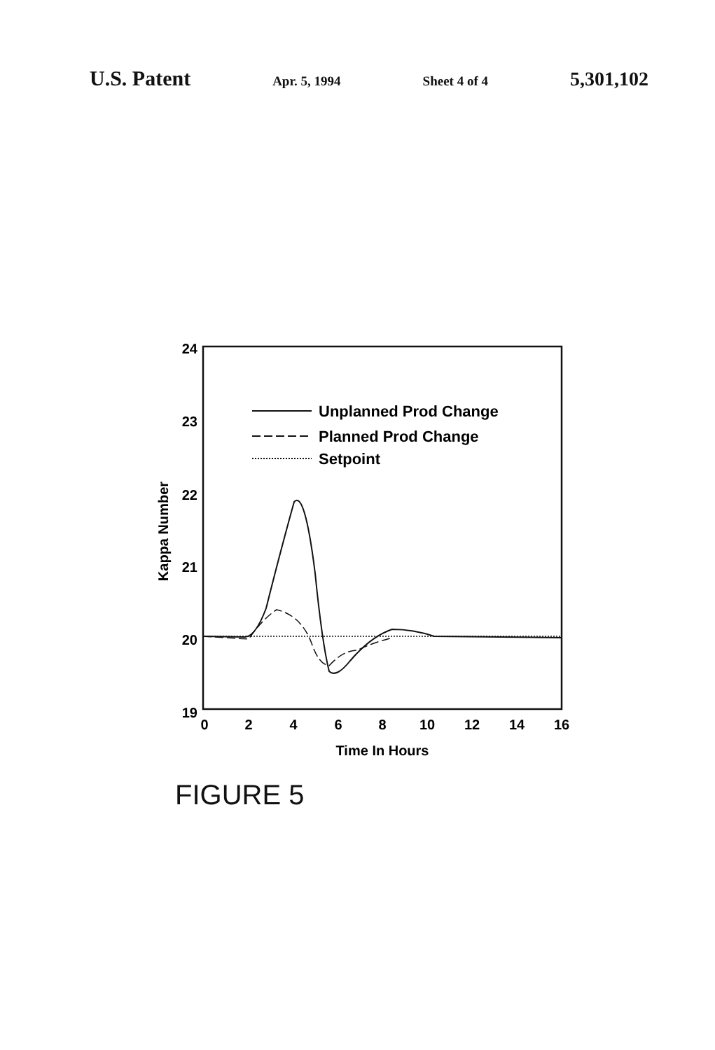U.S. Patent Apr. 5, 1994 Sheet 4 of 4 5,301,102
24
23
22
21
20
19
0
2
4
6
8
10
12
14
16
Time In Hours
Kappa Number
Unplanned Prod Change
Planned Prod Change
Setpoint
FIGURE 5